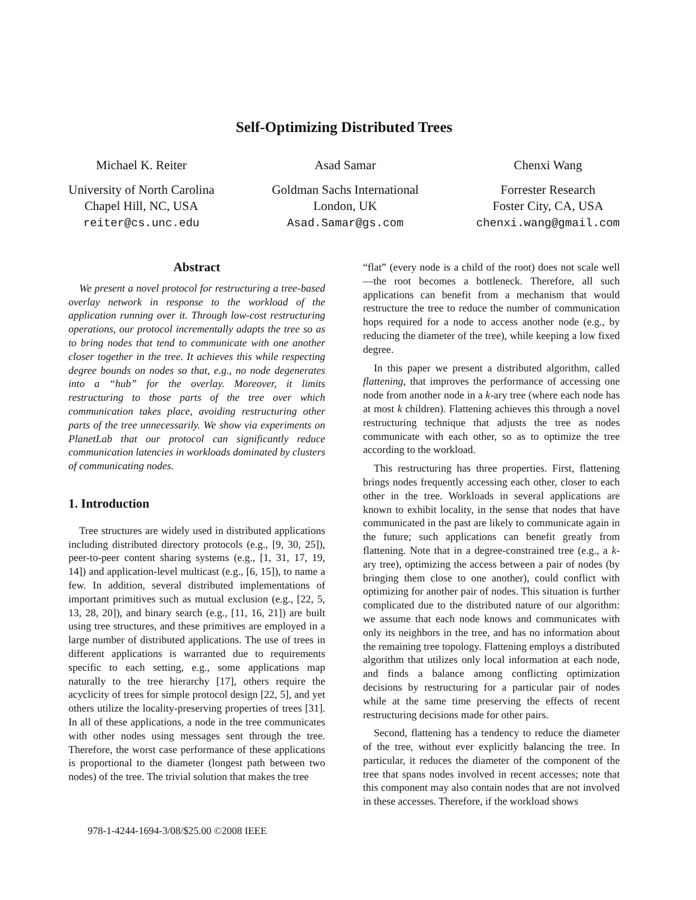Self-Optimizing Distributed Trees
Michael K. Reiter
University of North Carolina
Chapel Hill, NC, USA
reiter@cs.unc.edu
Asad Samar
Goldman Sachs International
London, UK
Asad.Samar@gs.com
Chenxi Wang
Forrester Research
Foster City, CA, USA
chenxi.wang@gmail.com
Abstract
We present a novel protocol for restructuring a tree-based overlay network in response to the workload of the application running over it. Through low-cost restructuring operations, our protocol incrementally adapts the tree so as to bring nodes that tend to communicate with one another closer together in the tree. It achieves this while respecting degree bounds on nodes so that, e.g., no node degenerates into a “hub” for the overlay. Moreover, it limits restructuring to those parts of the tree over which communication takes place, avoiding restructuring other parts of the tree unnecessarily. We show via experiments on PlanetLab that our protocol can significantly reduce communication latencies in workloads dominated by clusters of communicating nodes.
1. Introduction
Tree structures are widely used in distributed applications including distributed directory protocols (e.g., [9, 30, 25]), peer-to-peer content sharing systems (e.g., [1, 31, 17, 19, 14]) and application-level multicast (e.g., [6, 15]), to name a few. In addition, several distributed implementations of important primitives such as mutual exclusion (e.g., [22, 5, 13, 28, 20]), and binary search (e.g., [11, 16, 21]) are built using tree structures, and these primitives are employed in a large number of distributed applications. The use of trees in different applications is warranted due to requirements specific to each setting, e.g., some applications map naturally to the tree hierarchy [17], others require the acyclicity of trees for simple protocol design [22, 5], and yet others utilize the locality-preserving properties of trees [31]. In all of these applications, a node in the tree communicates with other nodes using messages sent through the tree. Therefore, the worst case performance of these applications is proportional to the diameter (longest path between two nodes) of the tree. The trivial solution that makes the tree
“flat” (every node is a child of the root) does not scale well—the root becomes a bottleneck. Therefore, all such applications can benefit from a mechanism that would restructure the tree to reduce the number of communication hops required for a node to access another node (e.g., by reducing the diameter of the tree), while keeping a low fixed degree.
In this paper we present a distributed algorithm, called flattening, that improves the performance of accessing one node from another node in a k-ary tree (where each node has at most k children). Flattening achieves this through a novel restructuring technique that adjusts the tree as nodes communicate with each other, so as to optimize the tree according to the workload.
This restructuring has three properties. First, flattening brings nodes frequently accessing each other, closer to each other in the tree. Workloads in several applications are known to exhibit locality, in the sense that nodes that have communicated in the past are likely to communicate again in the future; such applications can benefit greatly from flattening. Note that in a degree-constrained tree (e.g., a k-ary tree), optimizing the access between a pair of nodes (by bringing them close to one another), could conflict with optimizing for another pair of nodes. This situation is further complicated due to the distributed nature of our algorithm: we assume that each node knows and communicates with only its neighbors in the tree, and has no information about the remaining tree topology. Flattening employs a distributed algorithm that utilizes only local information at each node, and finds a balance among conflicting optimization decisions by restructuring for a particular pair of nodes while at the same time preserving the effects of recent restructuring decisions made for other pairs.
Second, flattening has a tendency to reduce the diameter of the tree, without ever explicitly balancing the tree. In particular, it reduces the diameter of the component of the tree that spans nodes involved in recent accesses; note that this component may also contain nodes that are not involved in these accesses. Therefore, if the workload shows
978-1-4244-1694-3/08/$25.00 ©2008 IEEE